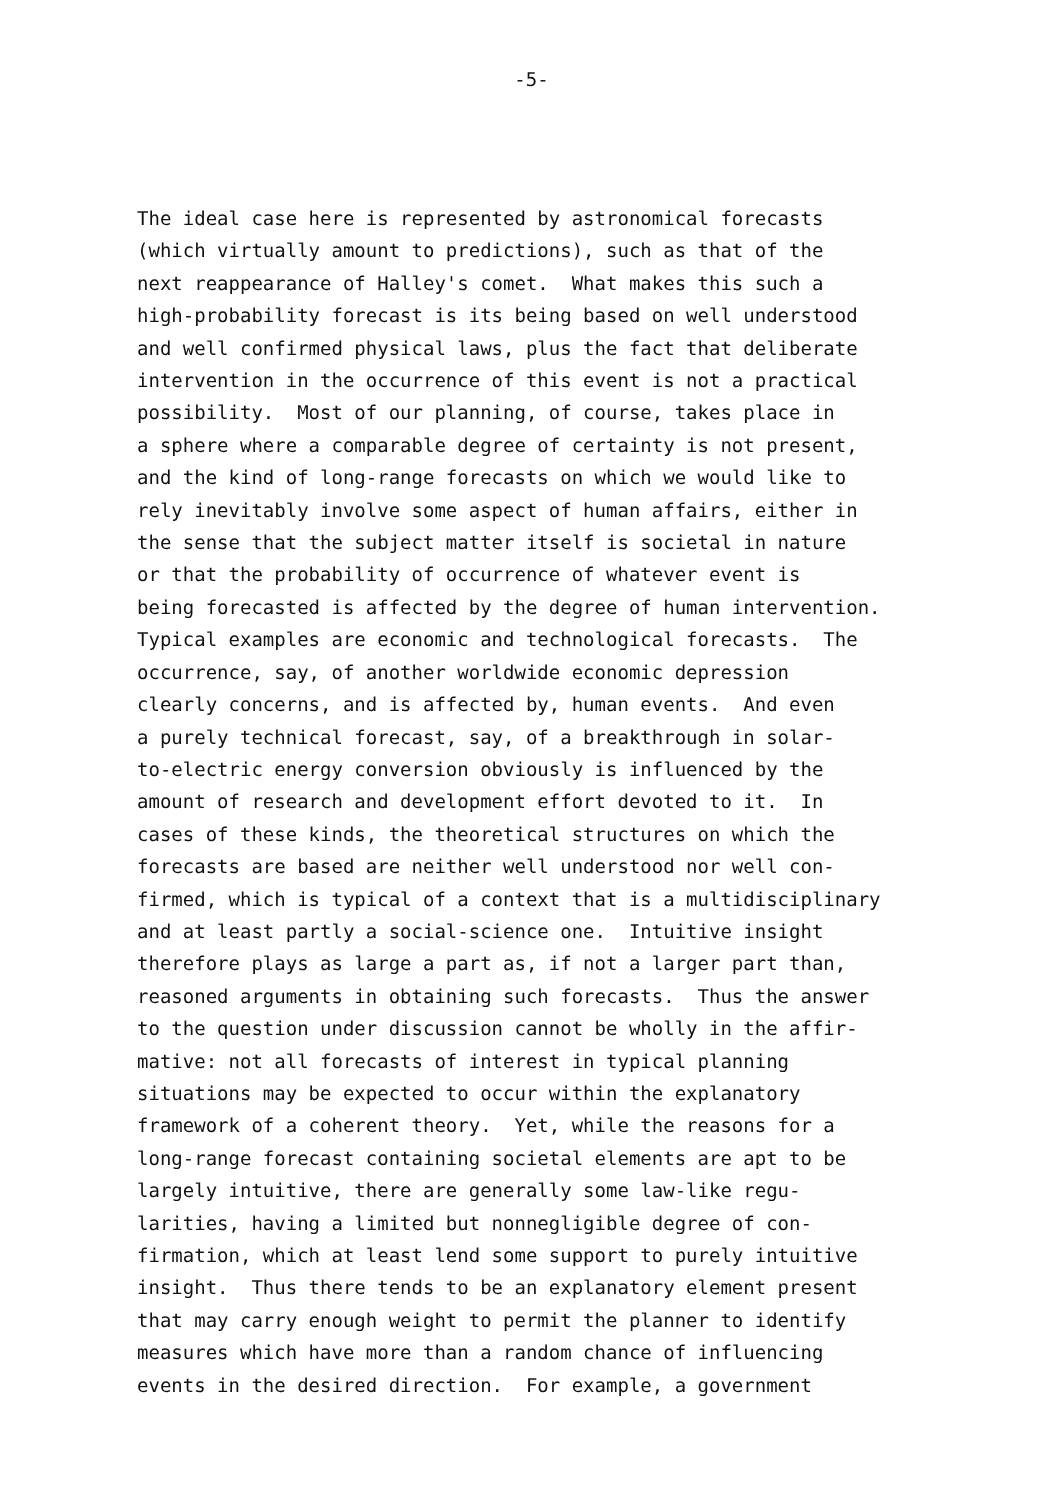-5-
The ideal case here is represented by astronomical forecasts (which virtually amount to predictions), such as that of the next reappearance of Halley's comet. What makes this such a high-probability forecast is its being based on well understood and well confirmed physical laws, plus the fact that deliberate intervention in the occurrence of this event is not a practical possibility. Most of our planning, of course, takes place in a sphere where a comparable degree of certainty is not present, and the kind of long-range forecasts on which we would like to rely inevitably involve some aspect of human affairs, either in the sense that the subject matter itself is societal in nature or that the probability of occurrence of whatever event is being forecasted is affected by the degree of human intervention. Typical examples are economic and technological forecasts. The occurrence, say, of another worldwide economic depression clearly concerns, and is affected by, human events. And even a purely technical forecast, say, of a breakthrough in solar- to-electric energy conversion obviously is influenced by the amount of research and development effort devoted to it. In cases of these kinds, the theoretical structures on which the forecasts are based are neither well understood nor well con- firmed, which is typical of a context that is a multidisciplinary and at least partly a social-science one. Intuitive insight therefore plays as large a part as, if not a larger part than, reasoned arguments in obtaining such forecasts. Thus the answer to the question under discussion cannot be wholly in the affir- mative: not all forecasts of interest in typical planning situations may be expected to occur within the explanatory framework of a coherent theory. Yet, while the reasons for a long-range forecast containing societal elements are apt to be largely intuitive, there are generally some law-like regu- larities, having a limited but nonnegligible degree of con- firmation, which at least lend some support to purely intuitive insight. Thus there tends to be an explanatory element present that may carry enough weight to permit the planner to identify measures which have more than a random chance of influencing events in the desired direction. For example, a government